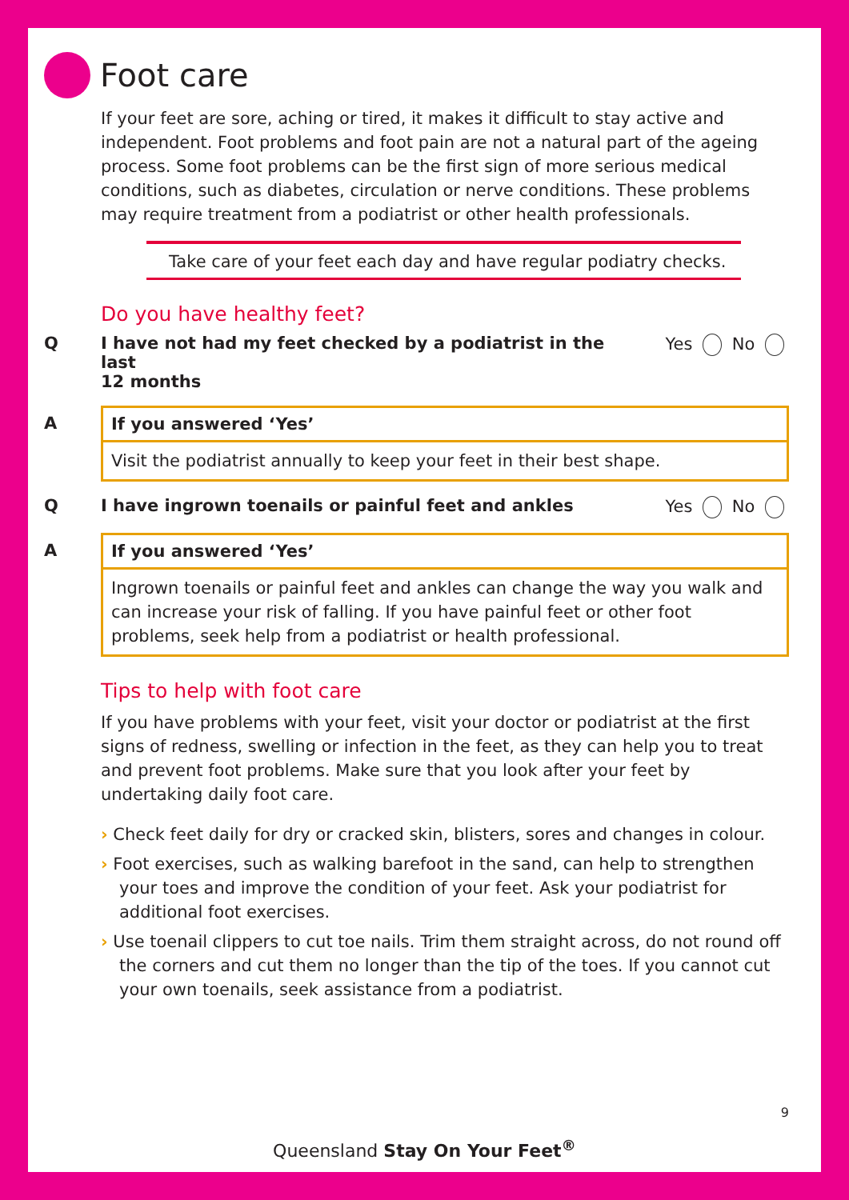Foot care
If your feet are sore, aching or tired, it makes it difficult to stay active and independent. Foot problems and foot pain are not a natural part of the ageing process. Some foot problems can be the first sign of more serious medical conditions, such as diabetes, circulation or nerve conditions. These problems may require treatment from a podiatrist or other health professionals.
Take care of your feet each day and have regular podiatry checks.
Do you have healthy feet?
Q I have not had my feet checked by a podiatrist in the last
12 months Yes No
A If you answered ‘Yes’
Visit the podiatrist annually to keep your feet in their best shape.
Q I have ingrown toenails or painful feet and ankles Yes No
A If you answered ‘Yes’
Ingrown toenails or painful feet and ankles can change the way you walk and can increase your risk of falling. If you have painful feet or other foot problems, seek help from a podiatrist or health professional.
Tips to help with foot care
If you have problems with your feet, visit your doctor or podiatrist at the first signs of redness, swelling or infection in the feet, as they can help you to treat and prevent foot problems. Make sure that you look after your feet by undertaking daily foot care.
› Check feet daily for dry or cracked skin, blisters, sores and changes in colour.
› Foot exercises, such as walking barefoot in the sand, can help to strengthen your toes and improve the condition of your feet. Ask your podiatrist for additional foot exercises.
› Use toenail clippers to cut toe nails. Trim them straight across, do not round off the corners and cut them no longer than the tip of the toes. If you cannot cut your own toenails, seek assistance from a podiatrist.
9
Queensland Stay On Your Feet<sup>®</sup>